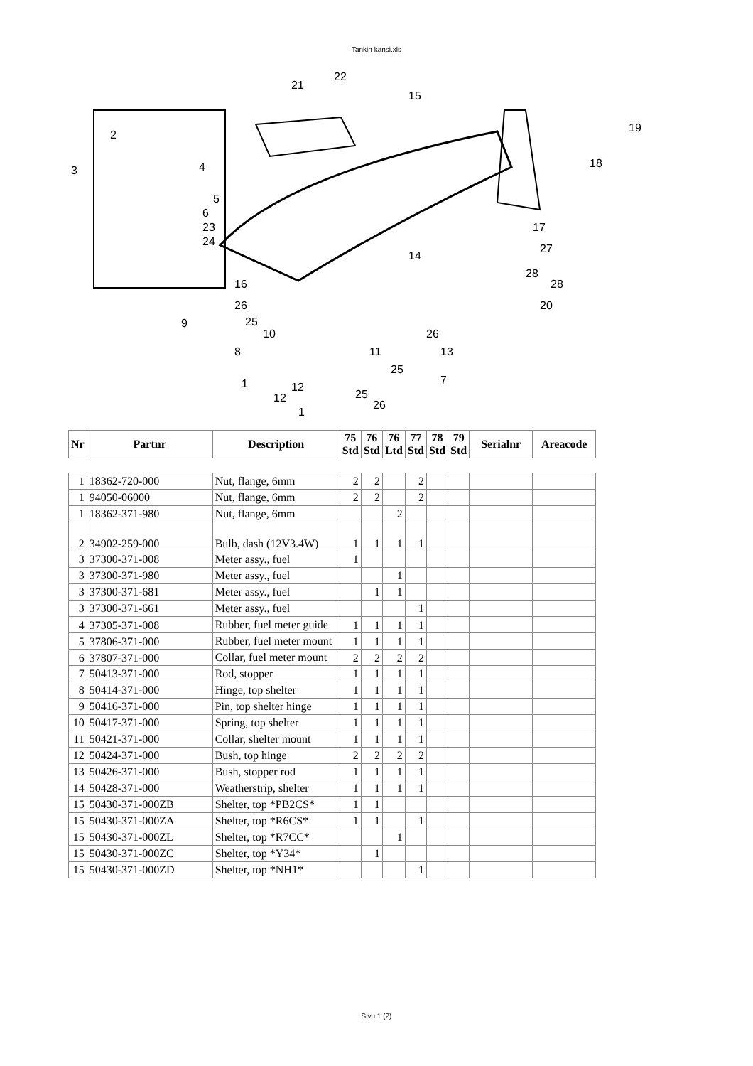Tankin kansi.xls
21
22
15
19
18
3
14
17
27
28
28
20
16
9
26
25
10
8
11
26
13
7
25
1
12
12
25
26
1
2
4
5
6
23
24
| Nr | Partnr | Description | 75 Std | 76 Std | 76 Ltd | 77 Std | 78 Std | 79 Std | Serialnr | Areacode |
| --- | --- | --- | --- | --- | --- | --- | --- | --- | --- | --- |
| 1 | 18362-720-000 | Nut, flange, 6mm | 2 | 2 | | 2 | | | | |
| 1 | 94050-06000 | Nut, flange, 6mm | 2 | 2 | | 2 | | | | |
| 1 | 18362-371-980 | Nut, flange, 6mm | | | 2 | | | | | |
| 2 | 34902-259-000 | Bulb, dash (12V3.4W) | 1 | 1 | 1 | 1 | | | | |
| 3 | 37300-371-008 | Meter assy., fuel | 1 | | | | | | | |
| 3 | 37300-371-980 | Meter assy., fuel | | | 1 | | | | | |
| 3 | 37300-371-681 | Meter assy., fuel | | 1 | 1 | | | | | |
| 3 | 37300-371-661 | Meter assy., fuel | | | | 1 | | | | |
| 4 | 37305-371-008 | Rubber, fuel meter guide | 1 | 1 | 1 | 1 | | | | |
| 5 | 37806-371-000 | Rubber, fuel meter mount | 1 | 1 | 1 | 1 | | | | |
| 6 | 37807-371-000 | Collar, fuel meter mount | 2 | 2 | 2 | 2 | | | | |
| 7 | 50413-371-000 | Rod, stopper | 1 | 1 | 1 | 1 | | | | |
| 8 | 50414-371-000 | Hinge, top shelter | 1 | 1 | 1 | 1 | | | | |
| 9 | 50416-371-000 | Pin, top shelter hinge | 1 | 1 | 1 | 1 | | | | |
| 10 | 50417-371-000 | Spring, top shelter | 1 | 1 | 1 | 1 | | | | |
| 11 | 50421-371-000 | Collar, shelter mount | 1 | 1 | 1 | 1 | | | | |
| 12 | 50424-371-000 | Bush, top hinge | 2 | 2 | 2 | 2 | | | | |
| 13 | 50426-371-000 | Bush, stopper rod | 1 | 1 | 1 | 1 | | | | |
| 14 | 50428-371-000 | Weatherstrip, shelter | 1 | 1 | 1 | 1 | | | | |
| 15 | 50430-371-000ZB | Shelter, top *PB2CS* | 1 | 1 | | | | | | |
| 15 | 50430-371-000ZA | Shelter, top *R6CS* | 1 | 1 | | 1 | | | | |
| 15 | 50430-371-000ZL | Shelter, top *R7CC* | | | 1 | | | | | |
| 15 | 50430-371-000ZC | Shelter, top *Y34* | | 1 | | | | | | |
| 15 | 50430-371-000ZD | Shelter, top *NH1* | | | | 1 | | | | |
Sivu 1 (2)